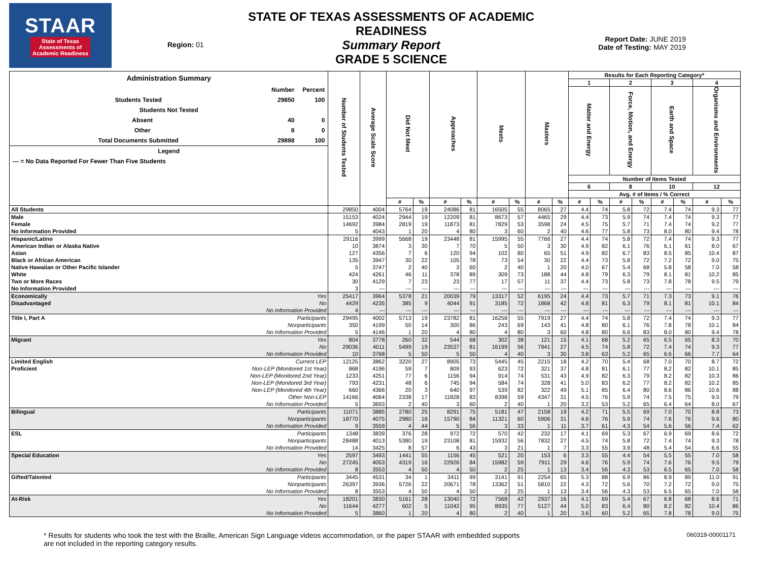STAAR
State of Texas
Assessments of
Academic Readiness
Region: 01
STATE OF TEXAS ASSESSMENTS OF ACADEMIC READINESS
Summary Report
GRADE 5 SCIENCE
Report Date: JUNE 2019
Date of Testing: MAY 2019
| Administration Summary Number Percent Students Tested 29850 100 Students Not Tested Absent 40 0 Other 8 0 Total Documents Submitted 29898 100 Legend --- = No Data Reported For Fewer Than Five Students | | Number of Students Tested | Average Scale Score | Did Not Meet | | Approaches | | Meets | | Masters | | Results for Each Reporting Category* | | | | | | | |
| --- | --- | --- | --- | --- | --- | --- | --- | --- | --- | --- | --- | --- | --- | --- | --- | --- | --- | --- | --- |
| | | | | | | | | | | | | 1 | | 2 | | 3 | | 4 | |
| | | | | | | | | | | | | Matter and Energy | | Force, Motion, and Energy | | Earth and Space | | Organisms and Environments | |
| | | | | | | | | | | | | Number of Items Tested | | | | | | | |
| | | | | | | | | | | | | 6 | | 8 | | 10 | | 12 | |
| | | | | | | | | | | | | Avg. # of Items / % Correct | | | | | | | |
| | | | | # | % | # | % | # | % | # | % | # | % | # | % | # | % | # | % |
| All Students | | 29850 | 4004 | 5764 | 19 | 24086 | 81 | 16505 | 55 | 8065 | 27 | 4.4 | 74 | 5.8 | 72 | 7.4 | 74 | 9.3 | 77 |
| Male | | 15153 | 4024 | 2944 | 19 | 12209 | 81 | 8673 | 57 | 4465 | 29 | 4.4 | 73 | 5.9 | 74 | 7.4 | 74 | 9.3 | 77 |
| Female | | 14692 | 3984 | 2819 | 19 | 11873 | 81 | 7829 | 53 | 3598 | 24 | 4.5 | 75 | 5.7 | 71 | 7.4 | 74 | 9.2 | 77 |
| No Information Provided | | 5 | 4043 | 1 | 20 | 4 | 80 | 3 | 60 | 2 | 40 | 4.6 | 77 | 5.8 | 73 | 8.0 | 80 | 9.4 | 78 |
| Hispanic/Latino | | 29116 | 3999 | 5668 | 19 | 23448 | 81 | 15995 | 55 | 7766 | 27 | 4.4 | 74 | 5.8 | 72 | 7.4 | 74 | 9.3 | 77 |
| American Indian or Alaska Native | | 10 | 3874 | 3 | 30 | 7 | 70 | 5 | 50 | 3 | 30 | 4.9 | 82 | 6.1 | 76 | 6.1 | 61 | 8.0 | 67 |
| Asian | | 127 | 4356 | 7 | 6 | 120 | 94 | 102 | 80 | 65 | 51 | 4.9 | 82 | 6.7 | 83 | 8.5 | 85 | 10.4 | 87 |
| Black or African American | | 135 | 3947 | 30 | 22 | 105 | 78 | 73 | 54 | 30 | 22 | 4.4 | 73 | 5.8 | 72 | 7.2 | 72 | 9.0 | 75 |
| Native Hawaiian or Other Pacific Islander | | 5 | 3747 | 2 | 40 | 3 | 60 | 2 | 40 | 1 | 20 | 4.0 | 67 | 5.4 | 68 | 5.8 | 58 | 7.0 | 58 |
| White | | 424 | 4261 | 46 | 11 | 378 | 89 | 309 | 73 | 188 | 44 | 4.8 | 79 | 6.3 | 79 | 8.1 | 81 | 10.2 | 85 |
| Two or More Races | | 30 | 4129 | 7 | 23 | 23 | 77 | 17 | 57 | 11 | 37 | 4.4 | 73 | 5.8 | 73 | 7.8 | 78 | 9.5 | 79 |
| No Information Provided | | 3 | --- | --- | --- | --- | --- | --- | --- | --- | --- | --- | --- | --- | --- | --- | --- | --- | --- |
| Economically | Yes | 25417 | 3964 | 5378 | 21 | 20039 | 79 | 13317 | 52 | 6195 | 24 | 4.4 | 73 | 5.7 | 71 | 7.3 | 73 | 9.1 | 76 |
| Disadvantaged | No | 4429 | 4235 | 385 | 9 | 4044 | 91 | 3185 | 72 | 1868 | 42 | 4.8 | 81 | 6.3 | 79 | 8.1 | 81 | 10.1 | 84 |
| | No Information Provided | 4 | --- | --- | --- | --- | --- | --- | --- | --- | --- | --- | --- | --- | --- | --- | --- | --- | --- |
| Title I, Part A | Participants | 29495 | 4002 | 5713 | 19 | 23782 | 81 | 16258 | 55 | 7919 | 27 | 4.4 | 74 | 5.8 | 72 | 7.4 | 74 | 9.3 | 77 |
| | Nonparticipants | 350 | 4199 | 50 | 14 | 300 | 86 | 243 | 69 | 143 | 41 | 4.8 | 80 | 6.1 | 76 | 7.8 | 78 | 10.1 | 84 |
| | No Information Provided | 5 | 4146 | 1 | 20 | 4 | 80 | 4 | 80 | 3 | 60 | 4.8 | 80 | 6.6 | 83 | 8.0 | 80 | 9.4 | 78 |
| Migrant | Yes | 804 | 3778 | 260 | 32 | 544 | 68 | 302 | 38 | 121 | 15 | 4.1 | 68 | 5.2 | 65 | 6.5 | 65 | 8.3 | 70 |
| | No | 29036 | 4011 | 5499 | 19 | 23537 | 81 | 16199 | 56 | 7941 | 27 | 4.5 | 74 | 5.8 | 72 | 7.4 | 74 | 9.3 | 77 |
| | No Information Provided | 10 | 3768 | 5 | 50 | 5 | 50 | 4 | 40 | 3 | 30 | 3.8 | 63 | 5.2 | 65 | 6.6 | 66 | 7.7 | 64 |
| Limited English | Current LEP | 12125 | 3862 | 3220 | 27 | 8905 | 73 | 5445 | 45 | 2215 | 18 | 4.2 | 70 | 5.4 | 68 | 7.0 | 70 | 8.7 | 72 |
| Proficient | Non-LEP (Monitored 1st Year) | 868 | 4196 | 59 | 7 | 809 | 93 | 623 | 72 | 321 | 37 | 4.8 | 81 | 6.1 | 77 | 8.2 | 82 | 10.1 | 85 |
| | Non-LEP (Monitored 2nd Year) | 1233 | 4251 | 77 | 6 | 1156 | 94 | 914 | 74 | 531 | 43 | 4.9 | 82 | 6.3 | 79 | 8.2 | 82 | 10.3 | 86 |
| | Non-LEP (Monitored 3rd Year) | 793 | 4231 | 48 | 6 | 745 | 94 | 584 | 74 | 328 | 41 | 5.0 | 83 | 6.2 | 77 | 8.2 | 82 | 10.2 | 85 |
| | Non-LEP (Monitored 4th Year) | 660 | 4366 | 20 | 3 | 640 | 97 | 539 | 82 | 322 | 49 | 5.1 | 85 | 6.4 | 80 | 8.6 | 86 | 10.6 | 88 |
| | Other Non-LEP | 14166 | 4064 | 2338 | 17 | 11828 | 83 | 8398 | 59 | 4347 | 31 | 4.5 | 76 | 5.9 | 74 | 7.5 | 75 | 9.5 | 79 |
| | No Information Provided | 5 | 3693 | 2 | 40 | 3 | 60 | 2 | 40 | 1 | 20 | 3.2 | 53 | 5.2 | 65 | 6.4 | 64 | 8.0 | 67 |
| Bilingual | Participants | 11071 | 3885 | 2780 | 25 | 8291 | 75 | 5181 | 47 | 2158 | 19 | 4.2 | 71 | 5.5 | 69 | 7.0 | 70 | 8.8 | 73 |
| | Nonparticipants | 18770 | 4075 | 2980 | 16 | 15790 | 84 | 11321 | 60 | 5906 | 31 | 4.6 | 76 | 5.9 | 74 | 7.6 | 76 | 9.6 | 80 |
| | No Information Provided | 9 | 3559 | 4 | 44 | 5 | 56 | 3 | 33 | 1 | 11 | 3.7 | 61 | 4.3 | 54 | 5.6 | 56 | 7.4 | 62 |
| ESL | Participants | 1348 | 3839 | 376 | 28 | 972 | 72 | 570 | 42 | 232 | 17 | 4.1 | 69 | 5.3 | 67 | 6.9 | 69 | 8.6 | 72 |
| | Nonparticipants | 28488 | 4013 | 5380 | 19 | 23108 | 81 | 15932 | 56 | 7832 | 27 | 4.5 | 74 | 5.8 | 72 | 7.4 | 74 | 9.3 | 78 |
| | No Information Provided | 14 | 3425 | 8 | 57 | 6 | 43 | 3 | 21 | 1 | 7 | 3.3 | 55 | 3.9 | 48 | 5.4 | 54 | 6.6 | 55 |
| Special Education | Yes | 2597 | 3493 | 1441 | 55 | 1156 | 45 | 521 | 20 | 153 | 6 | 3.3 | 55 | 4.4 | 54 | 5.5 | 55 | 7.0 | 58 |
| | No | 27245 | 4053 | 4319 | 16 | 22926 | 84 | 15982 | 59 | 7911 | 29 | 4.6 | 76 | 5.9 | 74 | 7.6 | 76 | 9.5 | 79 |
| | No Information Provided | 8 | 3553 | 4 | 50 | 4 | 50 | 2 | 25 | 1 | 13 | 3.4 | 56 | 4.3 | 53 | 6.5 | 65 | 7.0 | 58 |
| Gifted/Talented | Participants | 3445 | 4531 | 34 | 1 | 3411 | 99 | 3141 | 91 | 2254 | 65 | 5.3 | 88 | 6.9 | 86 | 8.9 | 89 | 11.0 | 91 |
| | Nonparticipants | 26397 | 3936 | 5726 | 22 | 20671 | 78 | 13362 | 51 | 5810 | 22 | 4.3 | 72 | 5.6 | 70 | 7.2 | 72 | 9.0 | 75 |
| | No Information Provided | 8 | 3553 | 4 | 50 | 4 | 50 | 2 | 25 | 1 | 13 | 3.4 | 56 | 4.3 | 53 | 6.5 | 65 | 7.0 | 58 |
| At-Risk | Yes | 18201 | 3830 | 5161 | 28 | 13040 | 72 | 7568 | 42 | 2937 | 16 | 4.1 | 69 | 5.4 | 67 | 6.8 | 68 | 8.6 | 71 |
| | No | 11644 | 4277 | 602 | 5 | 11042 | 95 | 8935 | 77 | 5127 | 44 | 5.0 | 83 | 6.4 | 80 | 8.2 | 82 | 10.4 | 86 |
| | No Information Provided | 5 | 3860 | 1 | 20 | 4 | 80 | 2 | 40 | 1 | 20 | 3.6 | 60 | 5.2 | 65 | 7.8 | 78 | 9.0 | 75 |
* Results for students who took the test with the Braille, American Sign Language videos accommodation, or the paper STAAR with embedded supports
are not included in the reporting category results.
060319-00001171